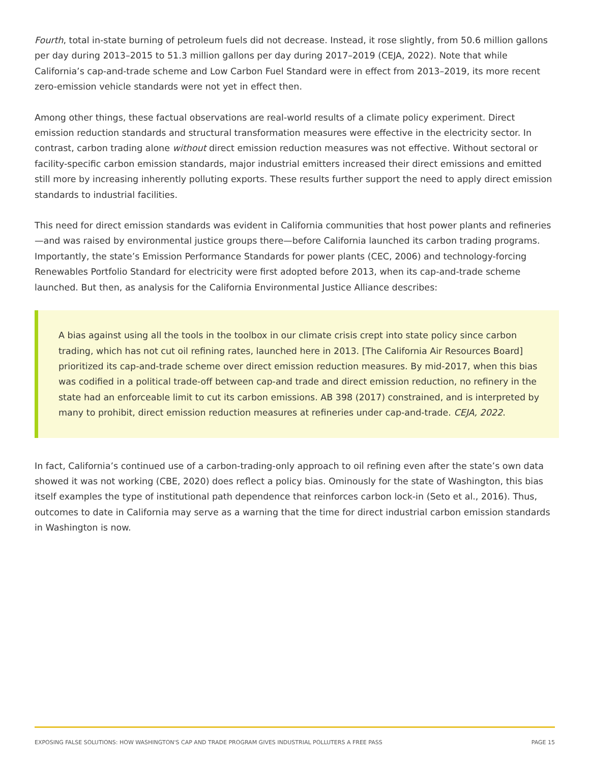Fourth, total in-state burning of petroleum fuels did not decrease. Instead, it rose slightly, from 50.6 million gallons per day during 2013–2015 to 51.3 million gallons per day during 2017–2019 (CEJA, 2022). Note that while California’s cap-and-trade scheme and Low Carbon Fuel Standard were in effect from 2013–2019, its more recent zero-emission vehicle standards were not yet in effect then.
Among other things, these factual observations are real-world results of a climate policy experiment. Direct emission reduction standards and structural transformation measures were effective in the electricity sector. In contrast, carbon trading alone without direct emission reduction measures was not effective. Without sectoral or facility-specific carbon emission standards, major industrial emitters increased their direct emissions and emitted still more by increasing inherently polluting exports. These results further support the need to apply direct emission standards to industrial facilities.
This need for direct emission standards was evident in California communities that host power plants and refineries—and was raised by environmental justice groups there—before California launched its carbon trading programs. Importantly, the state’s Emission Performance Standards for power plants (CEC, 2006) and technology-forcing Renewables Portfolio Standard for electricity were first adopted before 2013, when its cap-and-trade scheme launched. But then, as analysis for the California Environmental Justice Alliance describes:
A bias against using all the tools in the toolbox in our climate crisis crept into state policy since carbon trading, which has not cut oil refining rates, launched here in 2013. [The California Air Resources Board] prioritized its cap-and-trade scheme over direct emission reduction measures. By mid-2017, when this bias was codified in a political trade-off between cap-and trade and direct emission reduction, no refinery in the state had an enforceable limit to cut its carbon emissions. AB 398 (2017) constrained, and is interpreted by many to prohibit, direct emission reduction measures at refineries under cap-and-trade. CEJA, 2022.
In fact, California’s continued use of a carbon-trading-only approach to oil refining even after the state’s own data showed it was not working (CBE, 2020) does reflect a policy bias. Ominously for the state of Washington, this bias itself examples the type of institutional path dependence that reinforces carbon lock-in (Seto et al., 2016). Thus, outcomes to date in California may serve as a warning that the time for direct industrial carbon emission standards in Washington is now.
EXPOSING FALSE SOLUTIONS: HOW WASHINGTON'S CAP AND TRADE PROGRAM GIVES INDUSTRIAL POLLUTERS A FREE PASS PAGE 15